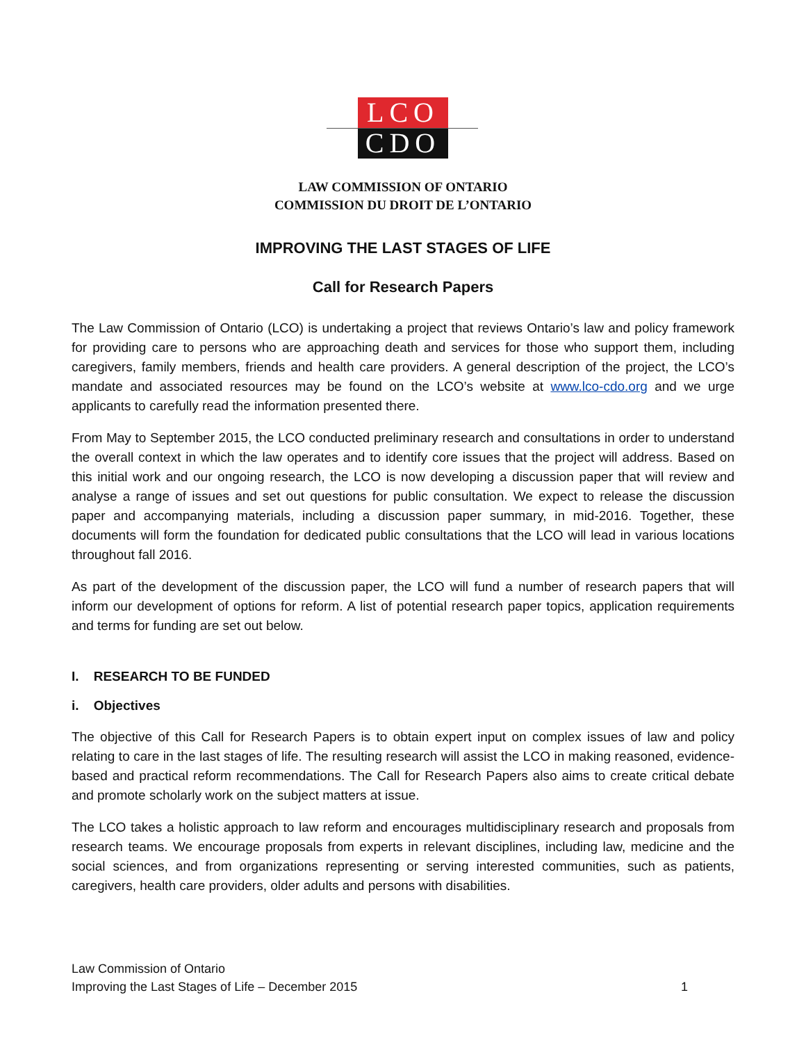LCO
CDO
LAW COMMISSION OF ONTARIO
COMMISSION DU DROIT DE L’ONTARIO
IMPROVING THE LAST STAGES OF LIFE
Call for Research Papers
The Law Commission of Ontario (LCO) is undertaking a project that reviews Ontario’s law and policy framework for providing care to persons who are approaching death and services for those who support them, including caregivers, family members, friends and health care providers. A general description of the project, the LCO’s mandate and associated resources may be found on the LCO’s website at www.lco-cdo.org and we urge applicants to carefully read the information presented there.
From May to September 2015, the LCO conducted preliminary research and consultations in order to understand the overall context in which the law operates and to identify core issues that the project will address. Based on this initial work and our ongoing research, the LCO is now developing a discussion paper that will review and analyse a range of issues and set out questions for public consultation. We expect to release the discussion paper and accompanying materials, including a discussion paper summary, in mid-2016. Together, these documents will form the foundation for dedicated public consultations that the LCO will lead in various locations throughout fall 2016.
As part of the development of the discussion paper, the LCO will fund a number of research papers that will inform our development of options for reform. A list of potential research paper topics, application requirements and terms for funding are set out below.
I. RESEARCH TO BE FUNDED
i. Objectives
The objective of this Call for Research Papers is to obtain expert input on complex issues of law and policy relating to care in the last stages of life. The resulting research will assist the LCO in making reasoned, evidence-based and practical reform recommendations. The Call for Research Papers also aims to create critical debate and promote scholarly work on the subject matters at issue.
The LCO takes a holistic approach to law reform and encourages multidisciplinary research and proposals from research teams. We encourage proposals from experts in relevant disciplines, including law, medicine and the social sciences, and from organizations representing or serving interested communities, such as patients, caregivers, health care providers, older adults and persons with disabilities.
Law Commission of Ontario
Improving the Last Stages of Life – December 2015
1